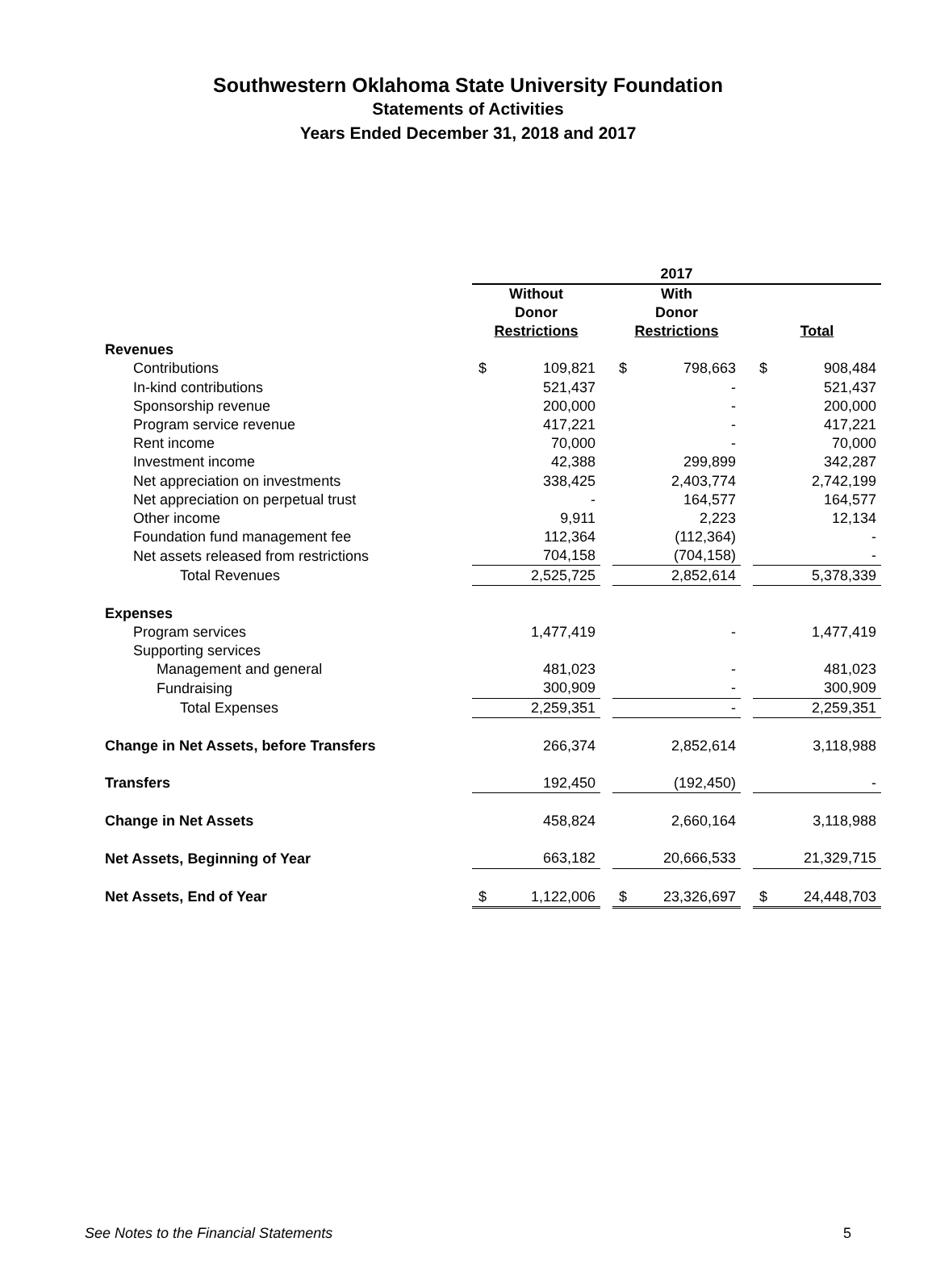Southwestern Oklahoma State University Foundation
Statements of Activities
Years Ended December 31, 2018 and 2017
| | 2017 | | | | | | | |
| --- | --- | --- | --- | --- | --- | --- | --- | --- |
| | Without Donor Restrictions | | | With Donor Restrictions | | | Total | |
| Revenues | | | | | | | | |
| Contributions | $ | 109,821 | | $ | 798,663 | | $ | 908,484 |
| In-kind contributions | | 521,437 | | | - | | | 521,437 |
| Sponsorship revenue | | 200,000 | | | - | | | 200,000 |
| Program service revenue | | 417,221 | | | - | | | 417,221 |
| Rent income | | 70,000 | | | - | | | 70,000 |
| Investment income | | 42,388 | | | 299,899 | | | 342,287 |
| Net appreciation on investments | | 338,425 | | | 2,403,774 | | | 2,742,199 |
| Net appreciation on perpetual trust | | - | | | 164,577 | | | 164,577 |
| Other income | | 9,911 | | | 2,223 | | | 12,134 |
| Foundation fund management fee | | 112,364 | | | (112,364) | | | - |
| Net assets released from restrictions | | 704,158 | | | (704,158) | | | - |
| Total Revenues | | 2,525,725 | | | 2,852,614 | | | 5,378,339 |
| Expenses | | | | | | | | |
| Program services | | 1,477,419 | | | - | | | 1,477,419 |
| Supporting services | | | | | | | | |
| Management and general | | 481,023 | | | - | | | 481,023 |
| Fundraising | | 300,909 | | | - | | | 300,909 |
| Total Expenses | | 2,259,351 | | | - | | | 2,259,351 |
| Change in Net Assets, before Transfers | | 266,374 | | | 2,852,614 | | | 3,118,988 |
| Transfers | | 192,450 | | | (192,450) | | | - |
| Change in Net Assets | | 458,824 | | | 2,660,164 | | | 3,118,988 |
| Net Assets, Beginning of Year | | 663,182 | | | 20,666,533 | | | 21,329,715 |
| Net Assets, End of Year | $ | 1,122,006 | | $ | 23,326,697 | | $ | 24,448,703 |
See Notes to the Financial Statements 5